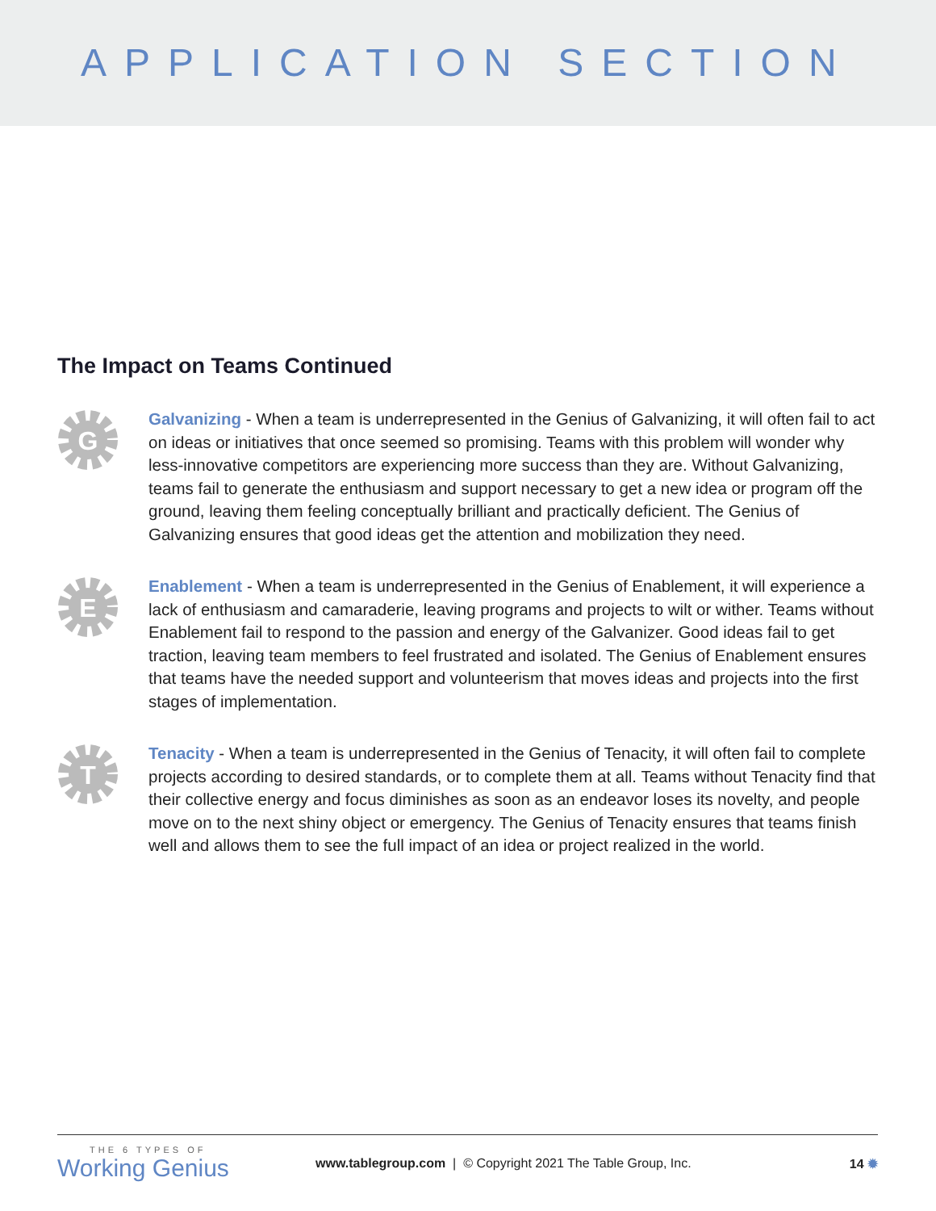APPLICATION SECTION
The Impact on Teams Continued
G
Galvanizing - When a team is underrepresented in the Genius of Galvanizing, it will often fail to act on ideas or initiatives that once seemed so promising. Teams with this problem will wonder why less-innovative competitors are experiencing more success than they are. Without Galvanizing, teams fail to generate the enthusiasm and support necessary to get a new idea or program off the ground, leaving them feeling conceptually brilliant and practically deficient. The Genius of Galvanizing ensures that good ideas get the attention and mobilization they need.
E
Enablement - When a team is underrepresented in the Genius of Enablement, it will experience a lack of enthusiasm and camaraderie, leaving programs and projects to wilt or wither. Teams without Enablement fail to respond to the passion and energy of the Galvanizer. Good ideas fail to get traction, leaving team members to feel frustrated and isolated. The Genius of Enablement ensures that teams have the needed support and volunteerism that moves ideas and projects into the first stages of implementation.
T
Tenacity - When a team is underrepresented in the Genius of Tenacity, it will often fail to complete projects according to desired standards, or to complete them at all. Teams without Tenacity find that their collective energy and focus diminishes as soon as an endeavor loses its novelty, and people move on to the next shiny object or emergency. The Genius of Tenacity ensures that teams finish well and allows them to see the full impact of an idea or project realized in the world.
THE 6 TYPES OF
Working Genius
www.tablegroup.com | © Copyright 2021 The Table Group, Inc.
14 ✹